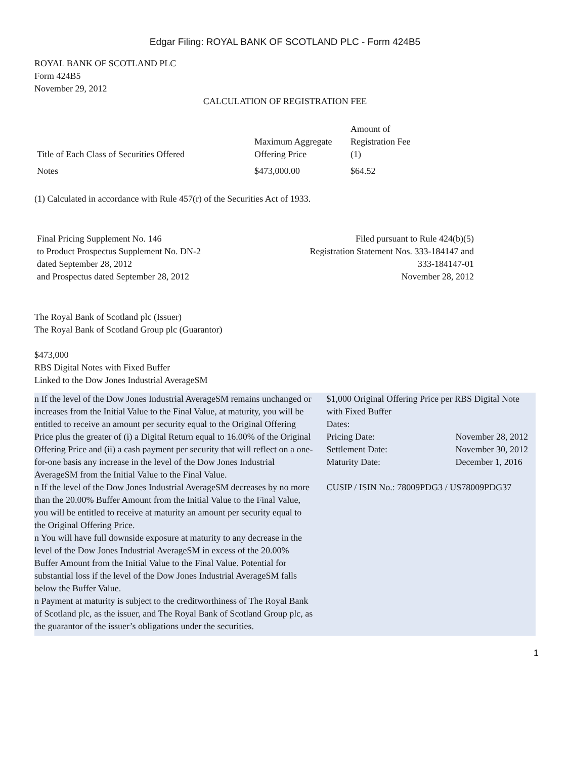Edgar Filing: ROYAL BANK OF SCOTLAND PLC - Form 424B5
ROYAL BANK OF SCOTLAND PLC
Form 424B5
November 29, 2012
CALCULATION OF REGISTRATION FEE
| Title of Each Class of Securities Offered | Maximum Aggregate Offering Price | Amount of Registration Fee (1) |
| --- | --- | --- |
| Notes | $473,000.00 | $64.52 |
(1) Calculated in accordance with Rule 457(r) of the Securities Act of 1933.
Final Pricing Supplement No. 146
to Product Prospectus Supplement No. DN-2
dated September 28, 2012
and Prospectus dated September 28, 2012
Filed pursuant to Rule 424(b)(5)
Registration Statement Nos. 333-184147 and
333-184147-01
November 28, 2012
The Royal Bank of Scotland plc (Issuer)
The Royal Bank of Scotland Group plc (Guarantor)
$473,000
RBS Digital Notes with Fixed Buffer
Linked to the Dow Jones Industrial AverageSM
n If the level of the Dow Jones Industrial AverageSM remains unchanged or increases from the Initial Value to the Final Value, at maturity, you will be entitled to receive an amount per security equal to the Original Offering Price plus the greater of (i) a Digital Return equal to 16.00% of the Original Offering Price and (ii) a cash payment per security that will reflect on a one-for-one basis any increase in the level of the Dow Jones Industrial AverageSM from the Initial Value to the Final Value.
n If the level of the Dow Jones Industrial AverageSM decreases by no more than the 20.00% Buffer Amount from the Initial Value to the Final Value, you will be entitled to receive at maturity an amount per security equal to the Original Offering Price.
n You will have full downside exposure at maturity to any decrease in the level of the Dow Jones Industrial AverageSM in excess of the 20.00% Buffer Amount from the Initial Value to the Final Value. Potential for substantial loss if the level of the Dow Jones Industrial AverageSM falls below the Buffer Value.
n Payment at maturity is subject to the creditworthiness of The Royal Bank of Scotland plc, as the issuer, and The Royal Bank of Scotland Group plc, as the guarantor of the issuer’s obligations under the securities.
$1,000 Original Offering Price per RBS Digital Note with Fixed Buffer
Dates:
| Pricing Date: | November 28, 2012 |
| Settlement Date: | November 30, 2012 |
| Maturity Date: | December 1, 2016 |
CUSIP / ISIN No.: 78009PDG3 / US78009PDG37
1